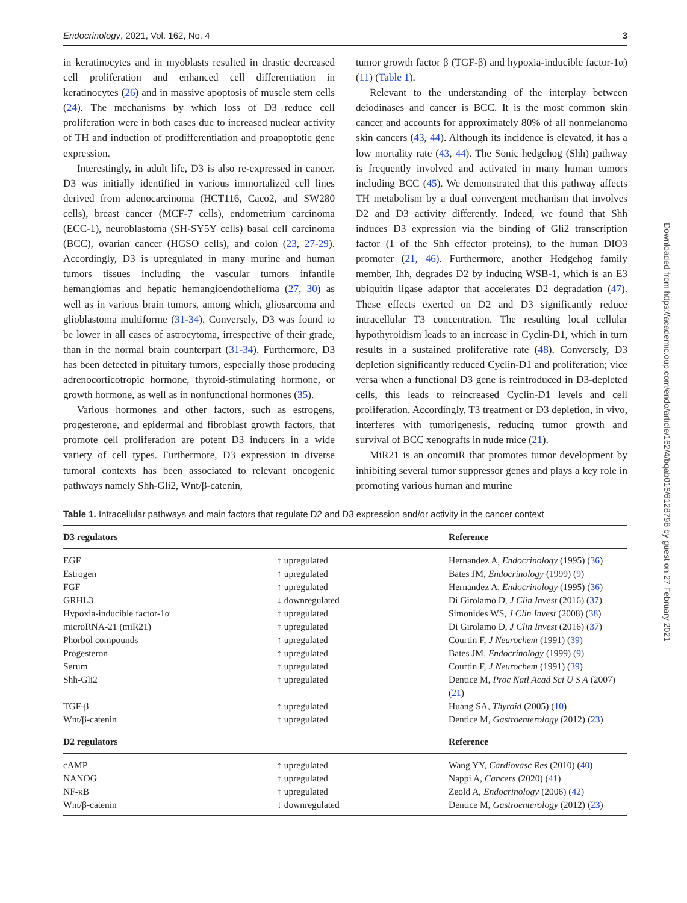Endocrinology, 2021, Vol. 162, No. 4 3
in keratinocytes and in myoblasts resulted in drastic decreased cell proliferation and enhanced cell differentiation in keratinocytes (26) and in massive apoptosis of muscle stem cells (24). The mechanisms by which loss of D3 reduce cell proliferation were in both cases due to increased nuclear activity of TH and induction of prodifferentiation and proapoptotic gene expression.
Interestingly, in adult life, D3 is also re-expressed in cancer. D3 was initially identified in various immortalized cell lines derived from adenocarcinoma (HCT116, Caco2, and SW280 cells), breast cancer (MCF-7 cells), endometrium carcinoma (ECC-1), neuroblastoma (SH-SY5Y cells) basal cell carcinoma (BCC), ovarian cancer (HGSO cells), and colon (23, 27-29). Accordingly, D3 is upregulated in many murine and human tumors tissues including the vascular tumors infantile hemangiomas and hepatic hemangioendothelioma (27, 30) as well as in various brain tumors, among which, gliosarcoma and glioblastoma multiforme (31-34). Conversely, D3 was found to be lower in all cases of astrocytoma, irrespective of their grade, than in the normal brain counterpart (31-34). Furthermore, D3 has been detected in pituitary tumors, especially those producing adrenocorticotropic hormone, thyroid-stimulating hormone, or growth hormone, as well as in nonfunctional hormones (35).
Various hormones and other factors, such as estrogens, progesterone, and epidermal and fibroblast growth factors, that promote cell proliferation are potent D3 inducers in a wide variety of cell types. Furthermore, D3 expression in diverse tumoral contexts has been associated to relevant oncogenic pathways namely Shh-Gli2, Wnt/β-catenin,
tumor growth factor β (TGF-β) and hypoxia-inducible factor-1α) (11) (Table 1).
Relevant to the understanding of the interplay between deiodinases and cancer is BCC. It is the most common skin cancer and accounts for approximately 80% of all nonmelanoma skin cancers (43, 44). Although its incidence is elevated, it has a low mortality rate (43, 44). The Sonic hedgehog (Shh) pathway is frequently involved and activated in many human tumors including BCC (45). We demonstrated that this pathway affects TH metabolism by a dual convergent mechanism that involves D2 and D3 activity differently. Indeed, we found that Shh induces D3 expression via the binding of Gli2 transcription factor (1 of the Shh effector proteins), to the human DIO3 promoter (21, 46). Furthermore, another Hedgehog family member, Ihh, degrades D2 by inducing WSB-1, which is an E3 ubiquitin ligase adaptor that accelerates D2 degradation (47). These effects exerted on D2 and D3 significantly reduce intracellular T3 concentration. The resulting local cellular hypothyroidism leads to an increase in Cyclin-D1, which in turn results in a sustained proliferative rate (48). Conversely, D3 depletion significantly reduced Cyclin-D1 and proliferation; vice versa when a functional D3 gene is reintroduced in D3-depleted cells, this leads to reincreased Cyclin-D1 levels and cell proliferation. Accordingly, T3 treatment or D3 depletion, in vivo, interferes with tumorigenesis, reducing tumor growth and survival of BCC xenografts in nude mice (21).
MiR21 is an oncomiR that promotes tumor development by inhibiting several tumor suppressor genes and plays a key role in promoting various human and murine
Table 1. Intracellular pathways and main factors that regulate D2 and D3 expression and/or activity in the cancer context
| D3 regulators | | Reference |
| --- | --- | --- |
| EGF | ↑ upregulated | Hernandez A, Endocrinology (1995) ( 36 ) |
| Estrogen | ↑ upregulated | Bates JM, Endocrinology (1999) ( 9 ) |
| FGF | ↑ upregulated | Hernandez A, Endocrinology (1995) ( 36 ) |
| GRHL3 | ↓ downregulated | Di Girolamo D, J Clin Invest (2016) ( 37 ) |
| Hypoxia-inducible factor-1α | ↑ upregulated | Simonides WS, J Clin Invest (2008) ( 38 ) |
| microRNA-21 (miR21) | ↑ upregulated | Di Girolamo D, J Clin Invest (2016) ( 37 ) |
| Phorbol compounds | ↑ upregulated | Courtin F, J Neurochem (1991) ( 39 ) |
| Progesteron | ↑ upregulated | Bates JM, Endocrinology (1999) ( 9 ) |
| Serum | ↑ upregulated | Courtin F, J Neurochem (1991) ( 39 ) |
| Shh-Gli2 | ↑ upregulated | Dentice M, Proc Natl Acad Sci U S A (2007) ( 21 ) |
| TGF-β | ↑ upregulated | Huang SA, Thyroid (2005) ( 10 ) |
| Wnt/β-catenin | ↑ upregulated | Dentice M, Gastroenterology (2012) ( 23 ) |
| D2 regulators | | Reference |
| cAMP | ↑ upregulated | Wang YY, Cardiovasc Res (2010) ( 40 ) |
| NANOG | ↑ upregulated | Nappi A, Cancers (2020) ( 41 ) |
| NF-κB | ↑ upregulated | Zeold A, Endocrinology (2006) ( 42 ) |
| Wnt/β-catenin | ↓ downregulated | Dentice M, Gastroenterology (2012) ( 23 ) |
Downloaded from https://academic.oup.com/endo/article/162/4/bqab016/6128798 by guest on 27 February 2021